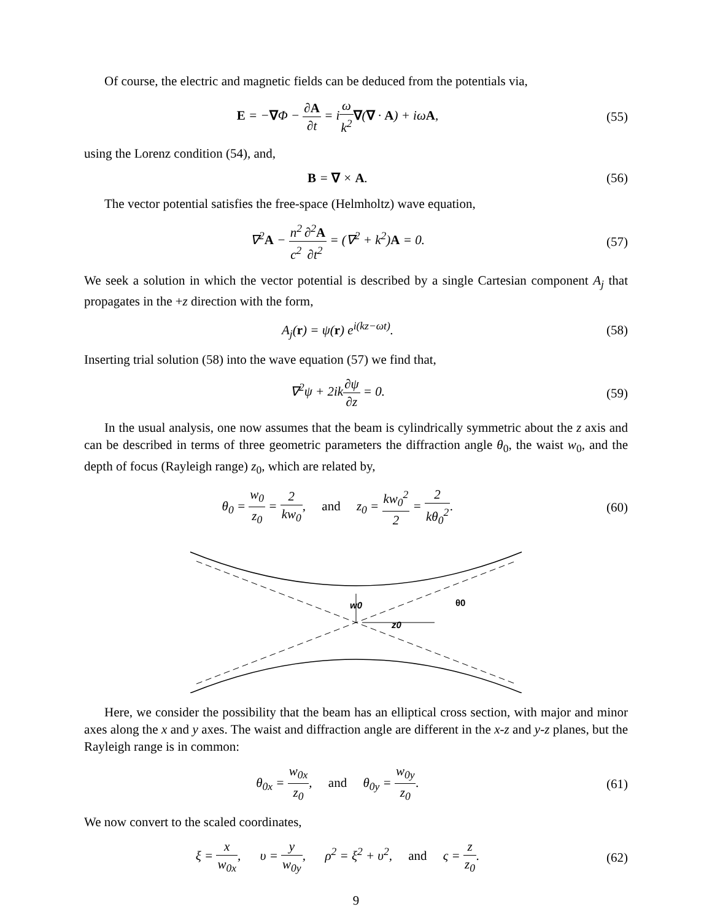Of course, the electric and magnetic fields can be deduced from the potentials via,
E = −∇Φ − ∂A ∂t = iω k<sup>2</sup>∇(∇ · A) + iωA,
(55)
using the Lorenz condition (54), and,
B = ∇ × A. (56)
The vector potential satisfies the free-space (Helmholtz) wave equation,
∇<sup>2</sup>A − n<sup>2</sup> c<sup>2</sup>∂<sup>2</sup>A ∂t<sup>2</sup> = (∇<sup>2</sup> + k<sup>2</sup>)A = 0.
(57)
We seek a solution in which the vector potential is described by a single Cartesian component A<sub>j</sub> that propagates in the +z direction with the form,
A<sub>j</sub>(r) = ψ(r) e<sup>i(kz−ωt)</sup>. (58)
Inserting trial solution (58) into the wave equation (57) we find that,
∇<sup>2</sup>ψ + 2ik∂ψ ∂z = 0. (59)
In the usual analysis, one now assumes that the beam is cylindrically symmetric about the z axis and can be described in terms of three geometric parameters the diffraction angle θ<sub>0</sub>, the waist w<sub>0</sub>, and the depth of focus (Rayleigh range) z<sub>0</sub>, which are related by,
θ<sub>0</sub> = w<sub>0</sub> z<sub>0</sub> = 2 kw<sub>0</sub>, and z<sub>0</sub> = kw<sub>0</sub><sup>2</sup> 2 = 2 kθ<sub>0</sub><sup>2</sup>.
(60)
w0
z0
θ0
Here, we consider the possibility that the beam has an elliptical cross section, with major and minor axes along the x and y axes. The waist and diffraction angle are different in the x-z and y-z planes, but the Rayleigh range is in common:
θ<sub>0x</sub> = w<sub>0x</sub> z<sub>0</sub>, and θ<sub>0y</sub> = w<sub>0y</sub> z<sub>0</sub>.
(61)
We now convert to the scaled coordinates,
ξ = x w<sub>0x</sub>, υ = y w<sub>0y</sub>, ρ<sup>2</sup> = ξ<sup>2</sup> + υ<sup>2</sup>, and ς = z z<sub>0</sub>.
(62)
9